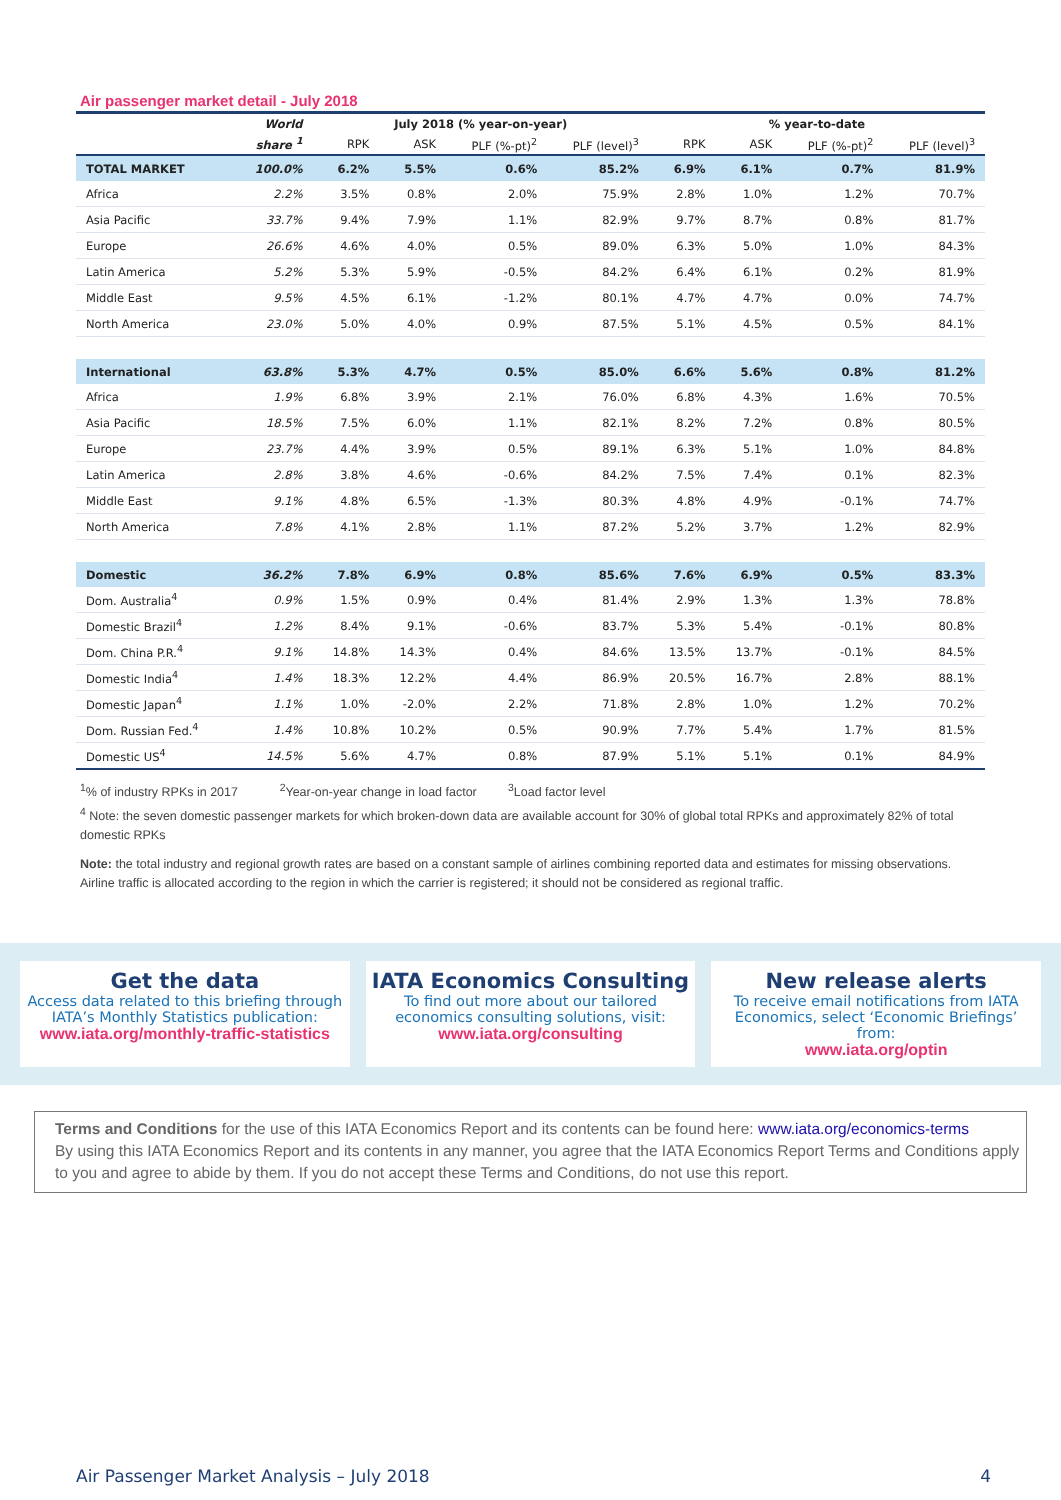Air passenger market detail - July 2018
| | World | July 2018 (% year-on-year) | | | | % year-to-date | | | |
| --- | --- | --- | --- | --- | --- | --- | --- | --- | --- |
| | share <sup>1</sup> | RPK | ASK | PLF (%-pt)<sup>2</sup> | PLF (level)<sup>3</sup> | RPK | ASK | PLF (%-pt)<sup>2</sup> | PLF (level)<sup>3</sup> |
| TOTAL MARKET | 100.0% | 6.2% | 5.5% | 0.6% | 85.2% | 6.9% | 6.1% | 0.7% | 81.9% |
| Africa | 2.2% | 3.5% | 0.8% | 2.0% | 75.9% | 2.8% | 1.0% | 1.2% | 70.7% |
| Asia Pacific | 33.7% | 9.4% | 7.9% | 1.1% | 82.9% | 9.7% | 8.7% | 0.8% | 81.7% |
| Europe | 26.6% | 4.6% | 4.0% | 0.5% | 89.0% | 6.3% | 5.0% | 1.0% | 84.3% |
| Latin America | 5.2% | 5.3% | 5.9% | -0.5% | 84.2% | 6.4% | 6.1% | 0.2% | 81.9% |
| Middle East | 9.5% | 4.5% | 6.1% | -1.2% | 80.1% | 4.7% | 4.7% | 0.0% | 74.7% |
| North America | 23.0% | 5.0% | 4.0% | 0.9% | 87.5% | 5.1% | 4.5% | 0.5% | 84.1% |
| International | 63.8% | 5.3% | 4.7% | 0.5% | 85.0% | 6.6% | 5.6% | 0.8% | 81.2% |
| Africa | 1.9% | 6.8% | 3.9% | 2.1% | 76.0% | 6.8% | 4.3% | 1.6% | 70.5% |
| Asia Pacific | 18.5% | 7.5% | 6.0% | 1.1% | 82.1% | 8.2% | 7.2% | 0.8% | 80.5% |
| Europe | 23.7% | 4.4% | 3.9% | 0.5% | 89.1% | 6.3% | 5.1% | 1.0% | 84.8% |
| Latin America | 2.8% | 3.8% | 4.6% | -0.6% | 84.2% | 7.5% | 7.4% | 0.1% | 82.3% |
| Middle East | 9.1% | 4.8% | 6.5% | -1.3% | 80.3% | 4.8% | 4.9% | -0.1% | 74.7% |
| North America | 7.8% | 4.1% | 2.8% | 1.1% | 87.2% | 5.2% | 3.7% | 1.2% | 82.9% |
| Domestic | 36.2% | 7.8% | 6.9% | 0.8% | 85.6% | 7.6% | 6.9% | 0.5% | 83.3% |
| Dom. Australia<sup>4</sup> | 0.9% | 1.5% | 0.9% | 0.4% | 81.4% | 2.9% | 1.3% | 1.3% | 78.8% |
| Domestic Brazil<sup>4</sup> | 1.2% | 8.4% | 9.1% | -0.6% | 83.7% | 5.3% | 5.4% | -0.1% | 80.8% |
| Dom. China P.R.<sup>4</sup> | 9.1% | 14.8% | 14.3% | 0.4% | 84.6% | 13.5% | 13.7% | -0.1% | 84.5% |
| Domestic India<sup>4</sup> | 1.4% | 18.3% | 12.2% | 4.4% | 86.9% | 20.5% | 16.7% | 2.8% | 88.1% |
| Domestic Japan<sup>4</sup> | 1.1% | 1.0% | -2.0% | 2.2% | 71.8% | 2.8% | 1.0% | 1.2% | 70.2% |
| Dom. Russian Fed.<sup>4</sup> | 1.4% | 10.8% | 10.2% | 0.5% | 90.9% | 7.7% | 5.4% | 1.7% | 81.5% |
| Domestic US<sup>4</sup> | 14.5% | 5.6% | 4.7% | 0.8% | 87.9% | 5.1% | 5.1% | 0.1% | 84.9% |
<sup>1</sup>% of industry RPKs in 2017 <sup>2</sup>Year-on-year change in load factor <sup>3</sup>Load factor level
<sup>4</sup> Note: the seven domestic passenger markets for which broken-down data are available account for 30% of global total RPKs and approximately 82% of total domestic RPKs
Note: the total industry and regional growth rates are based on a constant sample of airlines combining reported data and estimates for missing observations. Airline traffic is allocated according to the region in which the carrier is registered; it should not be considered as regional traffic.
Get the data
Access data related to this briefing through IATA’s Monthly Statistics publication:
www.iata.org/monthly-traffic-statistics
IATA Economics Consulting
To find out more about our tailored economics consulting solutions, visit:
www.iata.org/consulting
New release alerts
To receive email notifications from IATA Economics, select ‘Economic Briefings’ from:
www.iata.org/optin
Terms and Conditions for the use of this IATA Economics Report and its contents can be found here: www.iata.org/economics-terms
By using this IATA Economics Report and its contents in any manner, you agree that the IATA Economics Report Terms and Conditions apply to you and agree to abide by them. If you do not accept these Terms and Conditions, do not use this report.
Air Passenger Market Analysis – July 2018 4